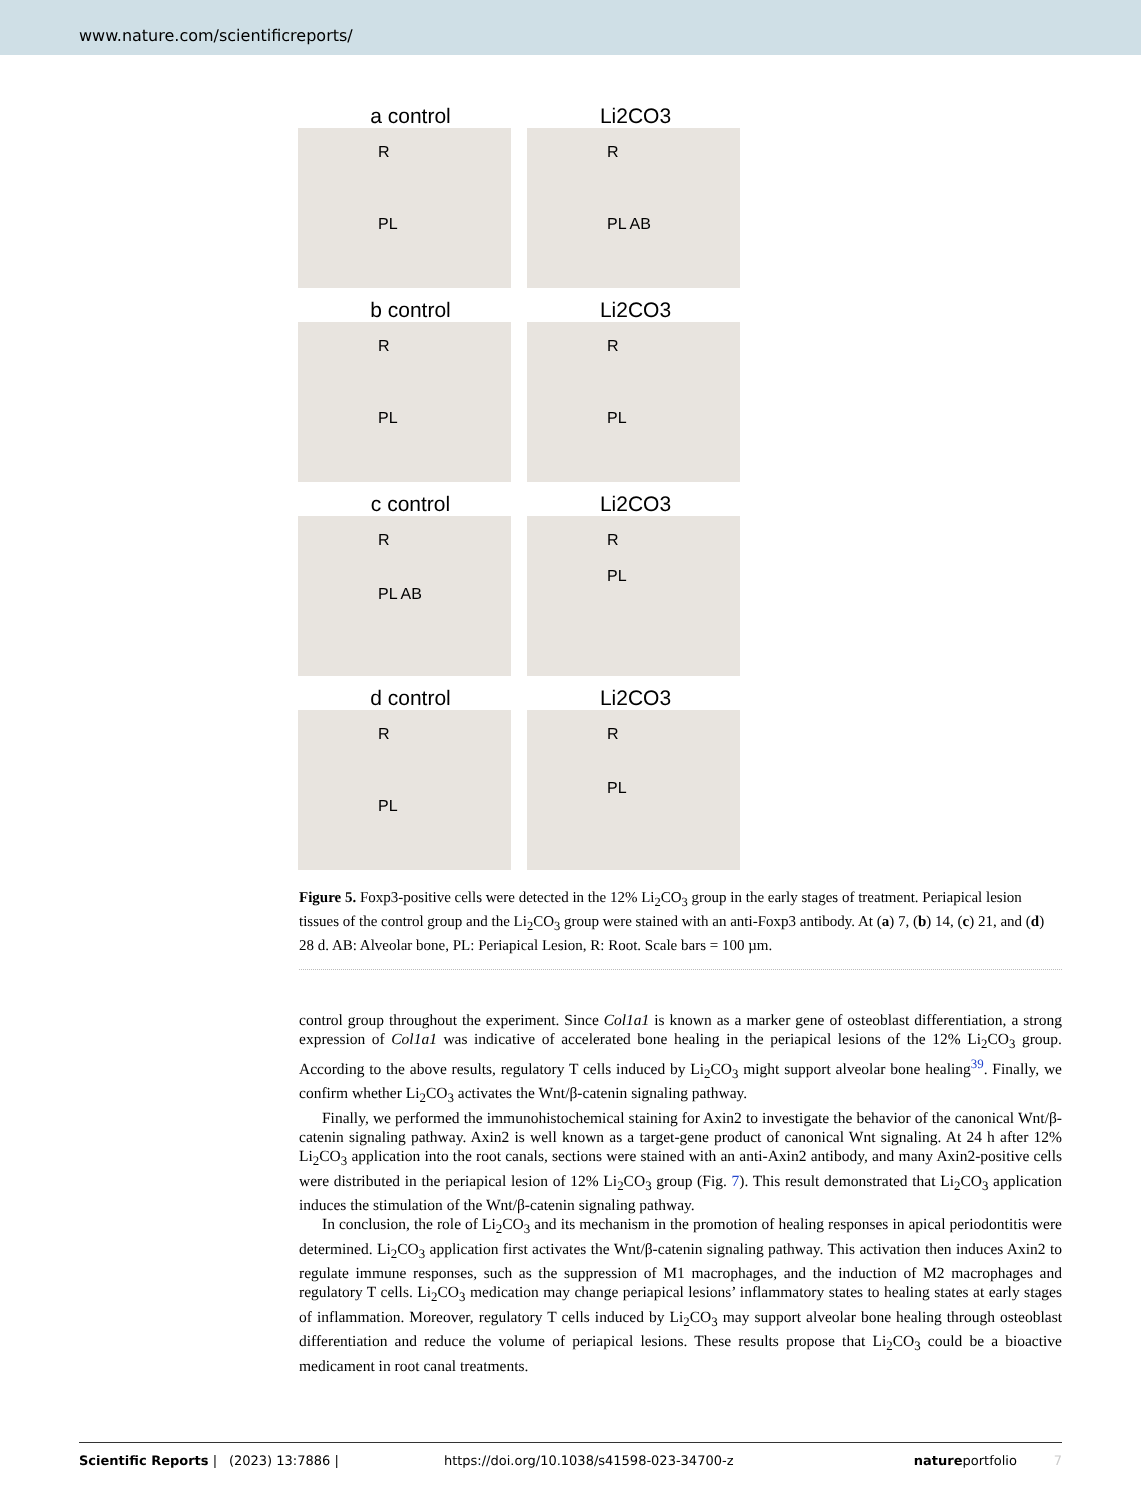www.nature.com/scientificreports/
a control Li2CO3
R
PL
R
PL AB
b control Li2CO3
R
PL
R
PL
c control Li2CO3
R
PL AB
R
PL
d control Li2CO3
R
PL
R
PL
Figure 5. Foxp3-positive cells were detected in the 12% Li<sub>2</sub>CO<sub>3</sub> group in the early stages of treatment. Periapical lesion tissues of the control group and the Li<sub>2</sub>CO<sub>3</sub> group were stained with an anti-Foxp3 antibody. At (a) 7, (b) 14, (c) 21, and (d) 28 d. AB: Alveolar bone, PL: Periapical Lesion, R: Root. Scale bars = 100 µm.
control group throughout the experiment. Since Col1a1 is known as a marker gene of osteoblast differentiation, a strong expression of Col1a1 was indicative of accelerated bone healing in the periapical lesions of the 12% Li<sub>2</sub>CO<sub>3</sub> group. According to the above results, regulatory T cells induced by Li<sub>2</sub>CO<sub>3</sub> might support alveolar bone healing<sup>39</sup>. Finally, we confirm whether Li<sub>2</sub>CO<sub>3</sub> activates the Wnt/β-catenin signaling pathway.
Finally, we performed the immunohistochemical staining for Axin2 to investigate the behavior of the canonical Wnt/β-catenin signaling pathway. Axin2 is well known as a target-gene product of canonical Wnt signaling. At 24 h after 12% Li<sub>2</sub>CO<sub>3</sub> application into the root canals, sections were stained with an anti-Axin2 antibody, and many Axin2-positive cells were distributed in the periapical lesion of 12% Li<sub>2</sub>CO<sub>3</sub> group (Fig. 7). This result demonstrated that Li<sub>2</sub>CO<sub>3</sub> application induces the stimulation of the Wnt/β-catenin signaling pathway.
In conclusion, the role of Li<sub>2</sub>CO<sub>3</sub> and its mechanism in the promotion of healing responses in apical periodontitis were determined. Li<sub>2</sub>CO<sub>3</sub> application first activates the Wnt/β-catenin signaling pathway. This activation then induces Axin2 to regulate immune responses, such as the suppression of M1 macrophages, and the induction of M2 macrophages and regulatory T cells. Li<sub>2</sub>CO<sub>3</sub> medication may change periapical lesions’ inflammatory states to healing states at early stages of inflammation. Moreover, regulatory T cells induced by Li<sub>2</sub>CO<sub>3</sub> may support alveolar bone healing through osteoblast differentiation and reduce the volume of periapical lesions. These results propose that Li<sub>2</sub>CO<sub>3</sub> could be a bioactive medicament in root canal treatments.
Scientific Reports | (2023) 13:7886 | https://doi.org/10.1038/s41598-023-34700-z natureportfolio 7